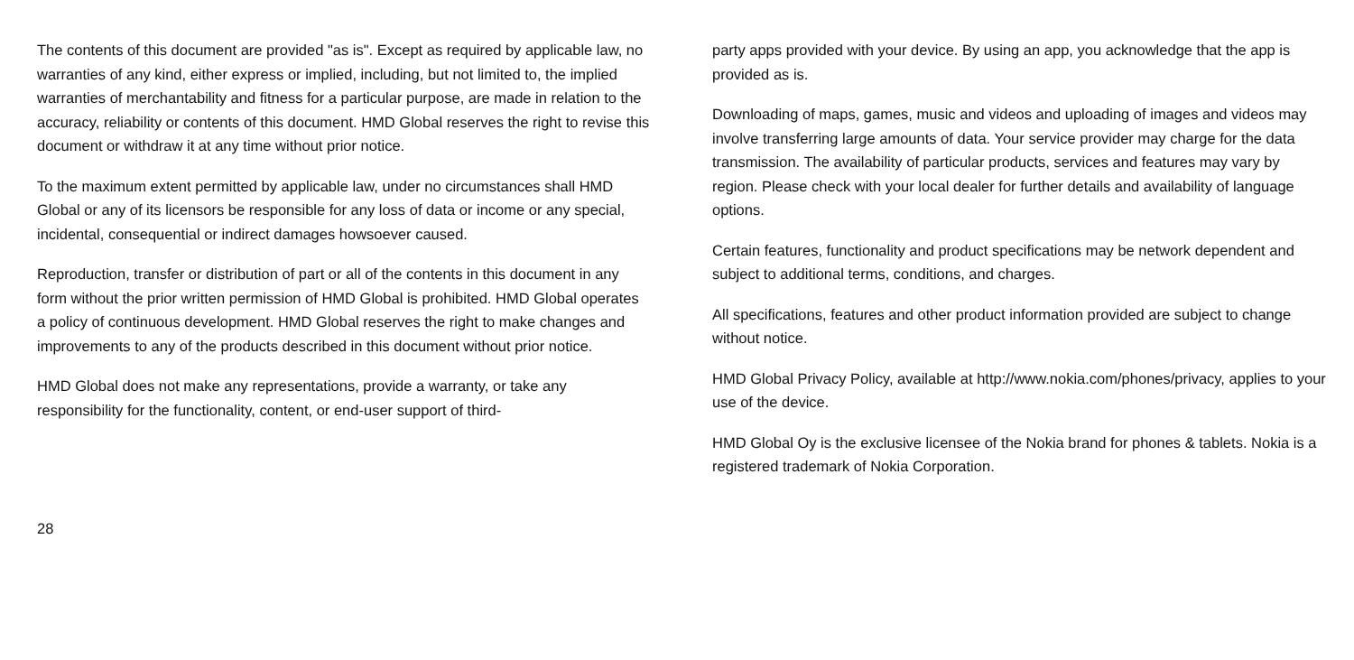The contents of this document are provided "as is". Except as required by applicable law, no warranties of any kind, either express or implied, including, but not limited to, the implied warranties of merchantability and fitness for a particular purpose, are made in relation to the accuracy, reliability or contents of this document. HMD Global reserves the right to revise this document or withdraw it at any time without prior notice.
To the maximum extent permitted by applicable law, under no circumstances shall HMD Global or any of its licensors be responsible for any loss of data or income or any special, incidental, consequential or indirect damages howsoever caused.
Reproduction, transfer or distribution of part or all of the contents in this document in any form without the prior written permission of HMD Global is prohibited. HMD Global operates a policy of continuous development. HMD Global reserves the right to make changes and improvements to any of the products described in this document without prior notice.
HMD Global does not make any representations, provide a warranty, or take any responsibility for the functionality, content, or end-user support of third-
party apps provided with your device. By using an app, you acknowledge that the app is provided as is.
Downloading of maps, games, music and videos and uploading of images and videos may involve transferring large amounts of data. Your service provider may charge for the data transmission. The availability of particular products, services and features may vary by region. Please check with your local dealer for further details and availability of language options.
Certain features, functionality and product specifications may be network dependent and subject to additional terms, conditions, and charges.
All specifications, features and other product information provided are subject to change without notice.
HMD Global Privacy Policy, available at http://www.nokia.com/phones/privacy, applies to your use of the device.
HMD Global Oy is the exclusive licensee of the Nokia brand for phones & tablets. Nokia is a registered trademark of Nokia Corporation.
28